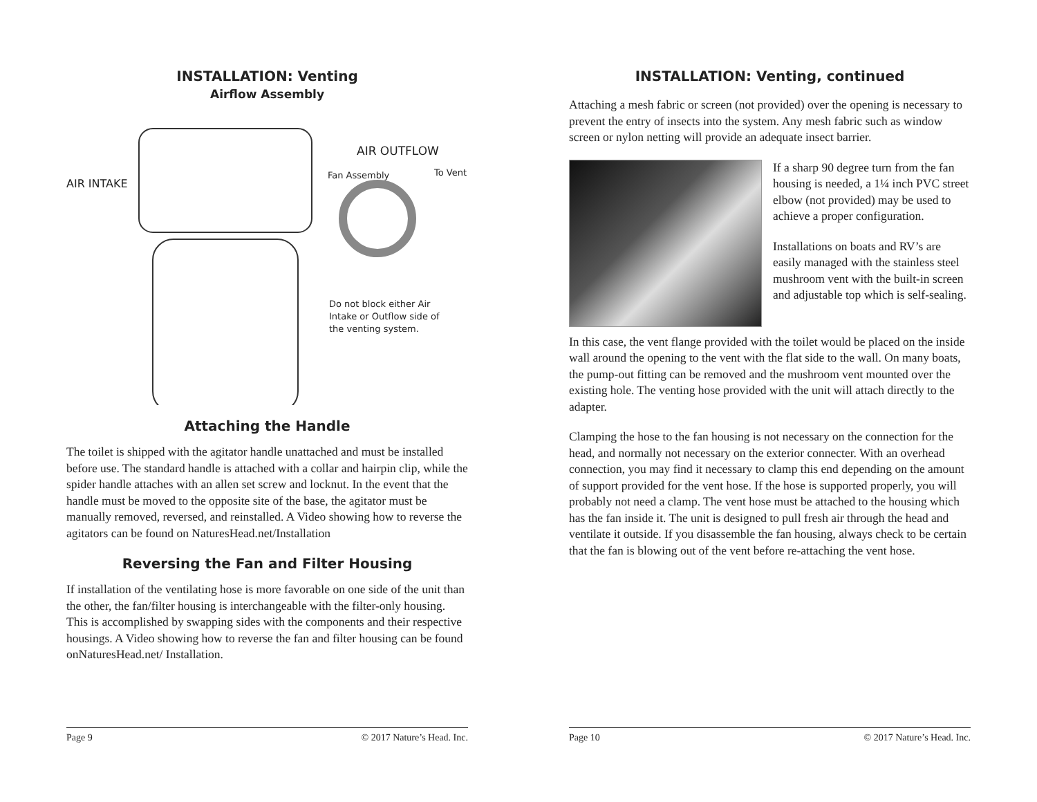INSTALLATION: Venting
Airflow Assembly
AIR OUTFLOW
AIR INTAKE
Fan Assembly To Vent
Do not block either Air
Intake or Outflow side of
the venting system.
Attaching the Handle
The toilet is shipped with the agitator handle unattached and must be installed before use. The standard handle is attached with a collar and hairpin clip, while the spider handle attaches with an allen set screw and locknut. In the event that the handle must be moved to the opposite site of the base, the agitator must be manually removed, reversed, and reinstalled. A Video showing how to reverse the agitators can be found on NaturesHead.net/Installation
Reversing the Fan and Filter Housing
If installation of the ventilating hose is more favorable on one side of the unit than the other, the fan/filter housing is interchangeable with the filter-only housing. This is accomplished by swapping sides with the components and their respective housings. A Video showing how to reverse the fan and filter housing can be found onNaturesHead.net/ Installation.
Page 9 © 2017 Nature’s Head. Inc.
INSTALLATION: Venting, continued
Attaching a mesh fabric or screen (not provided) over the opening is necessary to prevent the entry of insects into the system. Any mesh fabric such as window screen or nylon netting will provide an adequate insect barrier.
If a sharp 90 degree turn from the fan housing is needed, a 1¼ inch PVC street elbow (not provided) may be used to achieve a proper configuration.
Installations on boats and RV’s are easily managed with the stainless steel mushroom vent with the built-in screen and adjustable top which is self-sealing.
In this case, the vent flange provided with the toilet would be placed on the inside wall around the opening to the vent with the flat side to the wall. On many boats, the pump-out fitting can be removed and the mushroom vent mounted over the existing hole. The venting hose provided with the unit will attach directly to the adapter.
Clamping the hose to the fan housing is not necessary on the connection for the head, and normally not necessary on the exterior connecter. With an overhead connection, you may find it necessary to clamp this end depending on the amount of support provided for the vent hose. If the hose is supported properly, you will probably not need a clamp. The vent hose must be attached to the housing which has the fan inside it. The unit is designed to pull fresh air through the head and ventilate it outside. If you disassemble the fan housing, always check to be certain that the fan is blowing out of the vent before re-attaching the vent hose.
Page 10 © 2017 Nature’s Head. Inc.